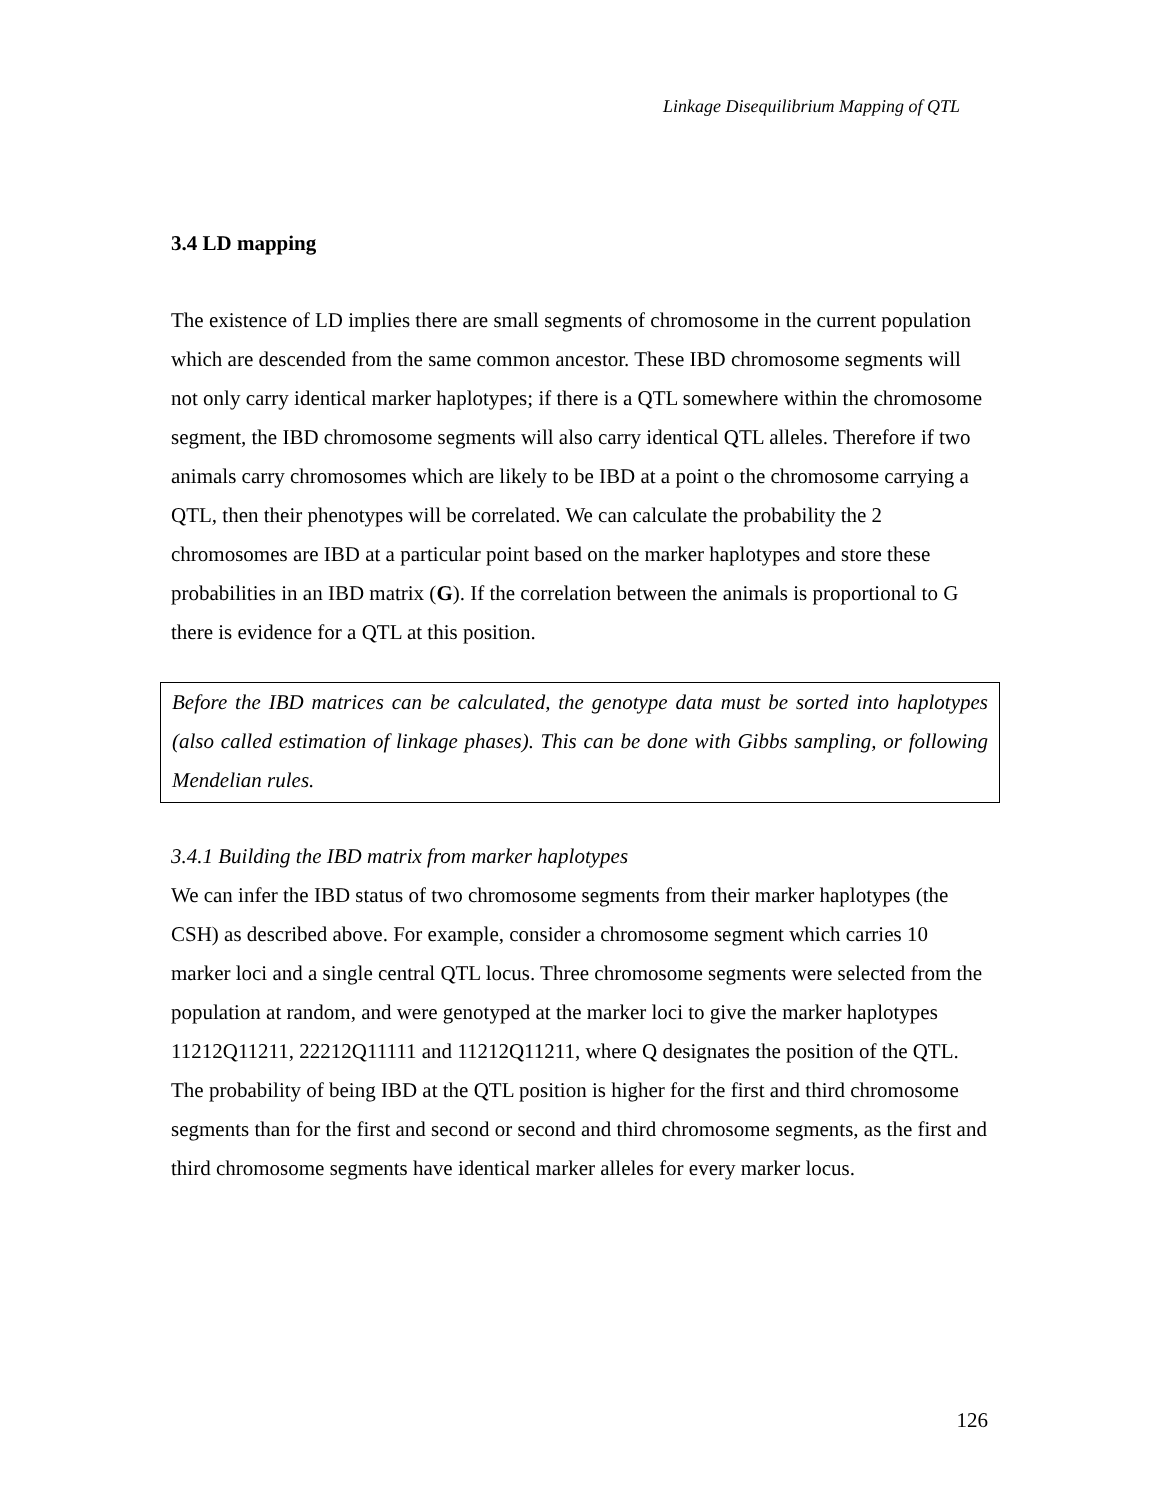Linkage Disequilibrium Mapping of QTL
3.4 LD mapping
The existence of LD implies there are small segments of chromosome in the current population which are descended from the same common ancestor. These IBD chromosome segments will not only carry identical marker haplotypes; if there is a QTL somewhere within the chromosome segment, the IBD chromosome segments will also carry identical QTL alleles. Therefore if two animals carry chromosomes which are likely to be IBD at a point o the chromosome carrying a QTL, then their phenotypes will be correlated. We can calculate the probability the 2 chromosomes are IBD at a particular point based on the marker haplotypes and store these probabilities in an IBD matrix (G). If the correlation between the animals is proportional to G there is evidence for a QTL at this position.
Before the IBD matrices can be calculated, the genotype data must be sorted into haplotypes (also called estimation of linkage phases). This can be done with Gibbs sampling, or following Mendelian rules.
3.4.1 Building the IBD matrix from marker haplotypes
We can infer the IBD status of two chromosome segments from their marker haplotypes (the CSH) as described above. For example, consider a chromosome segment which carries 10 marker loci and a single central QTL locus. Three chromosome segments were selected from the population at random, and were genotyped at the marker loci to give the marker haplotypes 11212Q11211, 22212Q11111 and 11212Q11211, where Q designates the position of the QTL. The probability of being IBD at the QTL position is higher for the first and third chromosome segments than for the first and second or second and third chromosome segments, as the first and third chromosome segments have identical marker alleles for every marker locus.
126